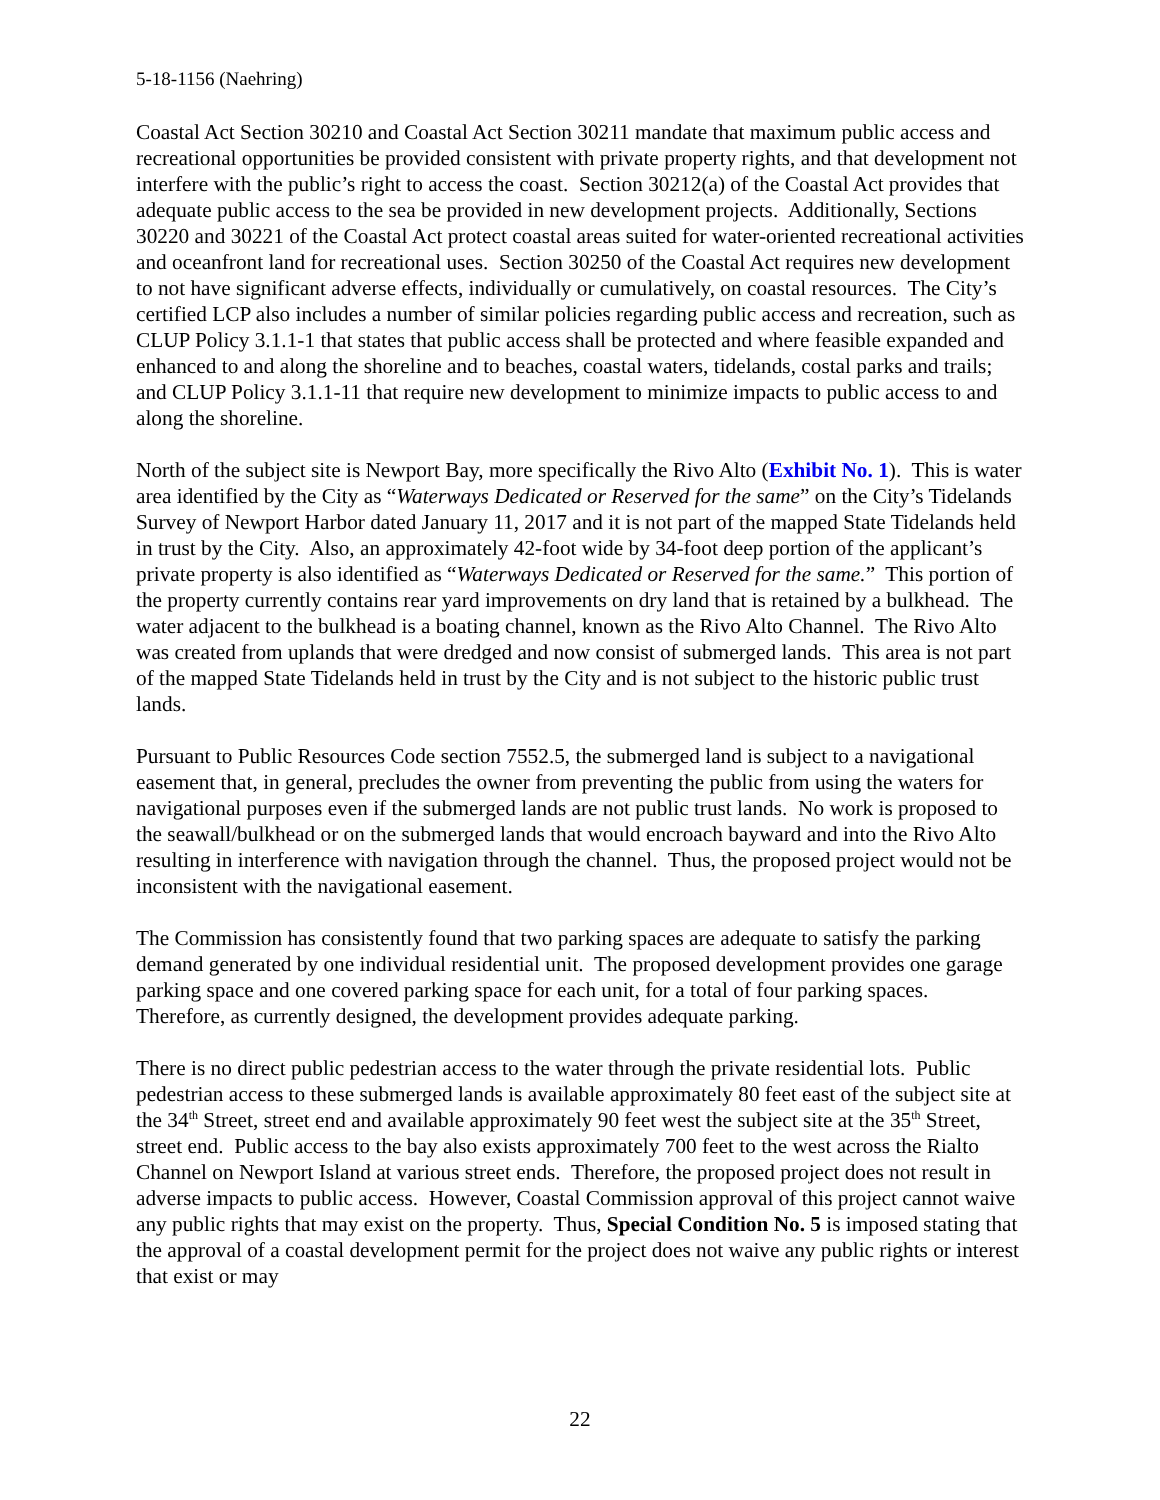5-18-1156 (Naehring)
Coastal Act Section 30210 and Coastal Act Section 30211 mandate that maximum public access and recreational opportunities be provided consistent with private property rights, and that development not interfere with the public’s right to access the coast. Section 30212(a) of the Coastal Act provides that adequate public access to the sea be provided in new development projects. Additionally, Sections 30220 and 30221 of the Coastal Act protect coastal areas suited for water-oriented recreational activities and oceanfront land for recreational uses. Section 30250 of the Coastal Act requires new development to not have significant adverse effects, individually or cumulatively, on coastal resources. The City’s certified LCP also includes a number of similar policies regarding public access and recreation, such as CLUP Policy 3.1.1-1 that states that public access shall be protected and where feasible expanded and enhanced to and along the shoreline and to beaches, coastal waters, tidelands, costal parks and trails; and CLUP Policy 3.1.1-11 that require new development to minimize impacts to public access to and along the shoreline.
North of the subject site is Newport Bay, more specifically the Rivo Alto (Exhibit No. 1). This is water area identified by the City as “Waterways Dedicated or Reserved for the same” on the City’s Tidelands Survey of Newport Harbor dated January 11, 2017 and it is not part of the mapped State Tidelands held in trust by the City. Also, an approximately 42-foot wide by 34-foot deep portion of the applicant’s private property is also identified as “Waterways Dedicated or Reserved for the same.” This portion of the property currently contains rear yard improvements on dry land that is retained by a bulkhead. The water adjacent to the bulkhead is a boating channel, known as the Rivo Alto Channel. The Rivo Alto was created from uplands that were dredged and now consist of submerged lands. This area is not part of the mapped State Tidelands held in trust by the City and is not subject to the historic public trust lands.
Pursuant to Public Resources Code section 7552.5, the submerged land is subject to a navigational easement that, in general, precludes the owner from preventing the public from using the waters for navigational purposes even if the submerged lands are not public trust lands. No work is proposed to the seawall/bulkhead or on the submerged lands that would encroach bayward and into the Rivo Alto resulting in interference with navigation through the channel. Thus, the proposed project would not be inconsistent with the navigational easement.
The Commission has consistently found that two parking spaces are adequate to satisfy the parking demand generated by one individual residential unit. The proposed development provides one garage parking space and one covered parking space for each unit, for a total of four parking spaces. Therefore, as currently designed, the development provides adequate parking.
There is no direct public pedestrian access to the water through the private residential lots. Public pedestrian access to these submerged lands is available approximately 80 feet east of the subject site at the 34<sup>th</sup> Street, street end and available approximately 90 feet west the subject site at the 35<sup>th</sup> Street, street end. Public access to the bay also exists approximately 700 feet to the west across the Rialto Channel on Newport Island at various street ends. Therefore, the proposed project does not result in adverse impacts to public access. However, Coastal Commission approval of this project cannot waive any public rights that may exist on the property. Thus, Special Condition No. 5 is imposed stating that the approval of a coastal development permit for the project does not waive any public rights or interest that exist or may
22